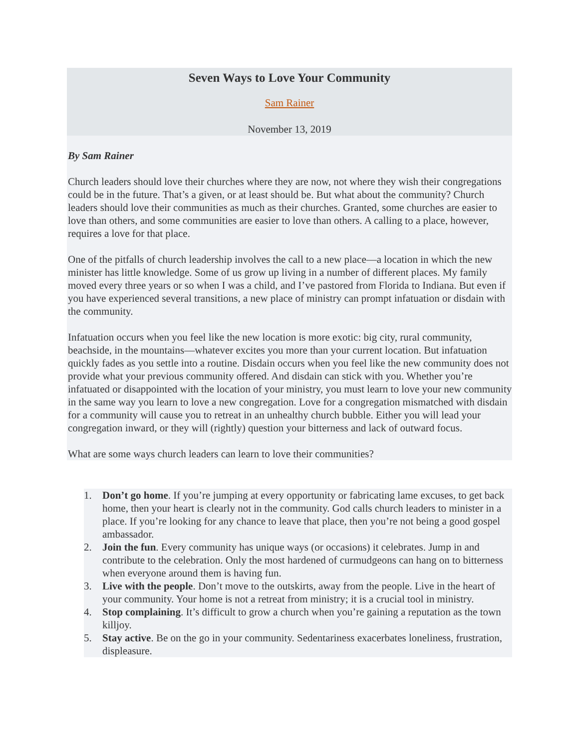Seven Ways to Love Your Community
Sam Rainer
November 13, 2019
By Sam Rainer
Church leaders should love their churches where they are now, not where they wish their congregations could be in the future. That’s a given, or at least should be. But what about the community? Church leaders should love their communities as much as their churches. Granted, some churches are easier to love than others, and some communities are easier to love than others. A calling to a place, however, requires a love for that place.
One of the pitfalls of church leadership involves the call to a new place—a location in which the new minister has little knowledge. Some of us grow up living in a number of different places. My family moved every three years or so when I was a child, and I’ve pastored from Florida to Indiana. But even if you have experienced several transitions, a new place of ministry can prompt infatuation or disdain with the community.
Infatuation occurs when you feel like the new location is more exotic: big city, rural community, beachside, in the mountains—whatever excites you more than your current location. But infatuation quickly fades as you settle into a routine. Disdain occurs when you feel like the new community does not provide what your previous community offered. And disdain can stick with you. Whether you’re infatuated or disappointed with the location of your ministry, you must learn to love your new community in the same way you learn to love a new congregation. Love for a congregation mismatched with disdain for a community will cause you to retreat in an unhealthy church bubble. Either you will lead your congregation inward, or they will (rightly) question your bitterness and lack of outward focus.
What are some ways church leaders can learn to love their communities?
1. Don’t go home. If you’re jumping at every opportunity or fabricating lame excuses, to get back home, then your heart is clearly not in the community. God calls church leaders to minister in a place. If you’re looking for any chance to leave that place, then you’re not being a good gospel ambassador.
2. Join the fun. Every community has unique ways (or occasions) it celebrates. Jump in and contribute to the celebration. Only the most hardened of curmudgeons can hang on to bitterness when everyone around them is having fun.
3. Live with the people. Don’t move to the outskirts, away from the people. Live in the heart of your community. Your home is not a retreat from ministry; it is a crucial tool in ministry.
4. Stop complaining. It’s difficult to grow a church when you’re gaining a reputation as the town killjoy.
5. Stay active. Be on the go in your community. Sedentariness exacerbates loneliness, frustration, displeasure.